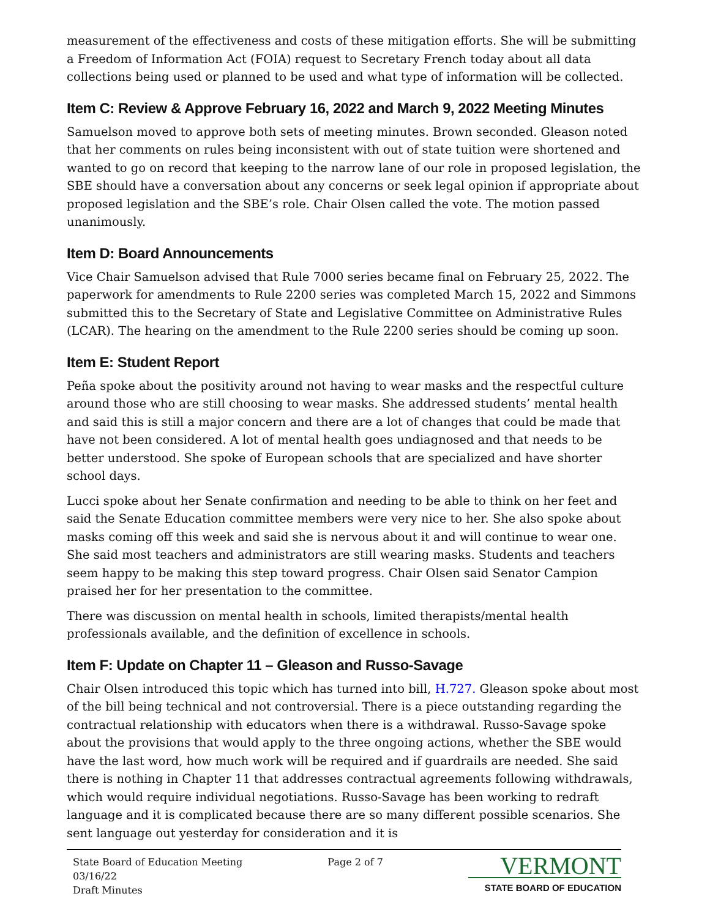measurement of the effectiveness and costs of these mitigation efforts. She will be submitting a Freedom of Information Act (FOIA) request to Secretary French today about all data collections being used or planned to be used and what type of information will be collected.
Item C: Review & Approve February 16, 2022 and March 9, 2022 Meeting Minutes
Samuelson moved to approve both sets of meeting minutes. Brown seconded. Gleason noted that her comments on rules being inconsistent with out of state tuition were shortened and wanted to go on record that keeping to the narrow lane of our role in proposed legislation, the SBE should have a conversation about any concerns or seek legal opinion if appropriate about proposed legislation and the SBE’s role. Chair Olsen called the vote. The motion passed unanimously.
Item D: Board Announcements
Vice Chair Samuelson advised that Rule 7000 series became final on February 25, 2022. The paperwork for amendments to Rule 2200 series was completed March 15, 2022 and Simmons submitted this to the Secretary of State and Legislative Committee on Administrative Rules (LCAR). The hearing on the amendment to the Rule 2200 series should be coming up soon.
Item E: Student Report
Peña spoke about the positivity around not having to wear masks and the respectful culture around those who are still choosing to wear masks. She addressed students’ mental health and said this is still a major concern and there are a lot of changes that could be made that have not been considered. A lot of mental health goes undiagnosed and that needs to be better understood. She spoke of European schools that are specialized and have shorter school days.
Lucci spoke about her Senate confirmation and needing to be able to think on her feet and said the Senate Education committee members were very nice to her. She also spoke about masks coming off this week and said she is nervous about it and will continue to wear one. She said most teachers and administrators are still wearing masks. Students and teachers seem happy to be making this step toward progress. Chair Olsen said Senator Campion praised her for her presentation to the committee.
There was discussion on mental health in schools, limited therapists/mental health professionals available, and the definition of excellence in schools.
Item F: Update on Chapter 11 – Gleason and Russo-Savage
Chair Olsen introduced this topic which has turned into bill, H.727. Gleason spoke about most of the bill being technical and not controversial. There is a piece outstanding regarding the contractual relationship with educators when there is a withdrawal. Russo-Savage spoke about the provisions that would apply to the three ongoing actions, whether the SBE would have the last word, how much work will be required and if guardrails are needed. She said there is nothing in Chapter 11 that addresses contractual agreements following withdrawals, which would require individual negotiations. Russo-Savage has been working to redraft language and it is complicated because there are so many different possible scenarios. She sent language out yesterday for consideration and it is
State Board of Education Meeting
03/16/22
Draft Minutes
Page 2 of 7
VERMONT
STATE BOARD OF EDUCATION